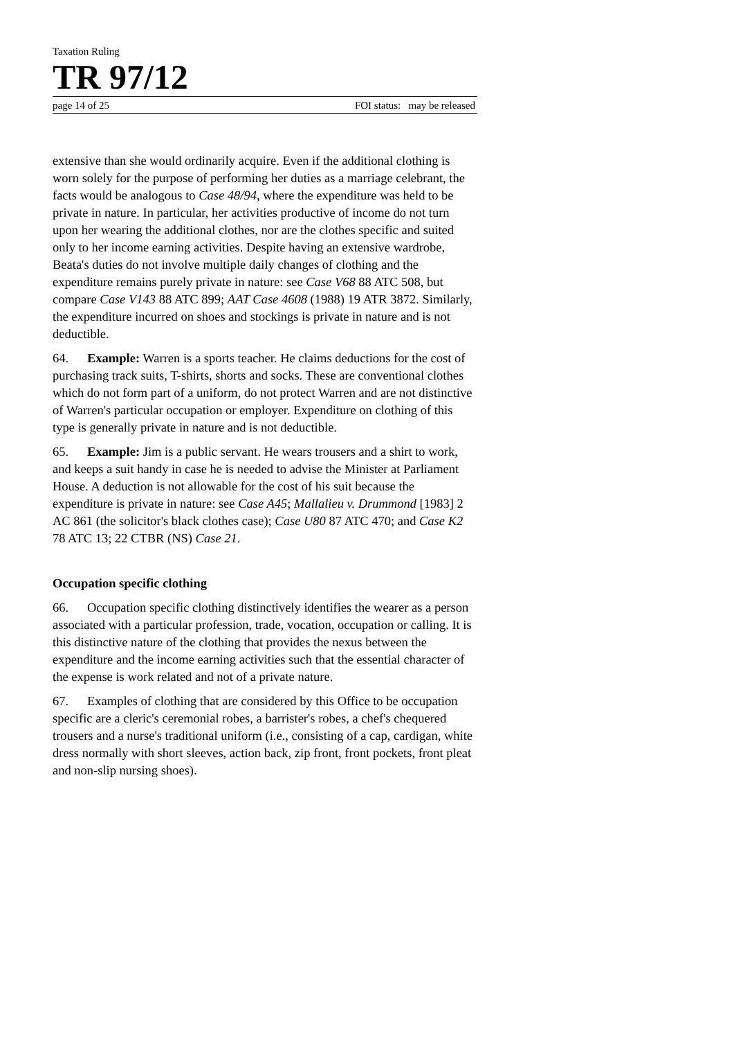Taxation Ruling
TR 97/12
page 14 of 25 FOI status: may be released
extensive than she would ordinarily acquire. Even if the additional clothing is worn solely for the purpose of performing her duties as a marriage celebrant, the facts would be analogous to Case 48/94, where the expenditure was held to be private in nature. In particular, her activities productive of income do not turn upon her wearing the additional clothes, nor are the clothes specific and suited only to her income earning activities. Despite having an extensive wardrobe, Beata's duties do not involve multiple daily changes of clothing and the expenditure remains purely private in nature: see Case V68 88 ATC 508, but compare Case V143 88 ATC 899; AAT Case 4608 (1988) 19 ATR 3872. Similarly, the expenditure incurred on shoes and stockings is private in nature and is not deductible.
64. Example: Warren is a sports teacher. He claims deductions for the cost of purchasing track suits, T-shirts, shorts and socks. These are conventional clothes which do not form part of a uniform, do not protect Warren and are not distinctive of Warren's particular occupation or employer. Expenditure on clothing of this type is generally private in nature and is not deductible.
65. Example: Jim is a public servant. He wears trousers and a shirt to work, and keeps a suit handy in case he is needed to advise the Minister at Parliament House. A deduction is not allowable for the cost of his suit because the expenditure is private in nature: see Case A45; Mallalieu v. Drummond [1983] 2 AC 861 (the solicitor's black clothes case); Case U80 87 ATC 470; and Case K2 78 ATC 13; 22 CTBR (NS) Case 21.
Occupation specific clothing
66. Occupation specific clothing distinctively identifies the wearer as a person associated with a particular profession, trade, vocation, occupation or calling. It is this distinctive nature of the clothing that provides the nexus between the expenditure and the income earning activities such that the essential character of the expense is work related and not of a private nature.
67. Examples of clothing that are considered by this Office to be occupation specific are a cleric's ceremonial robes, a barrister's robes, a chef's chequered trousers and a nurse's traditional uniform (i.e., consisting of a cap, cardigan, white dress normally with short sleeves, action back, zip front, front pockets, front pleat and non-slip nursing shoes).